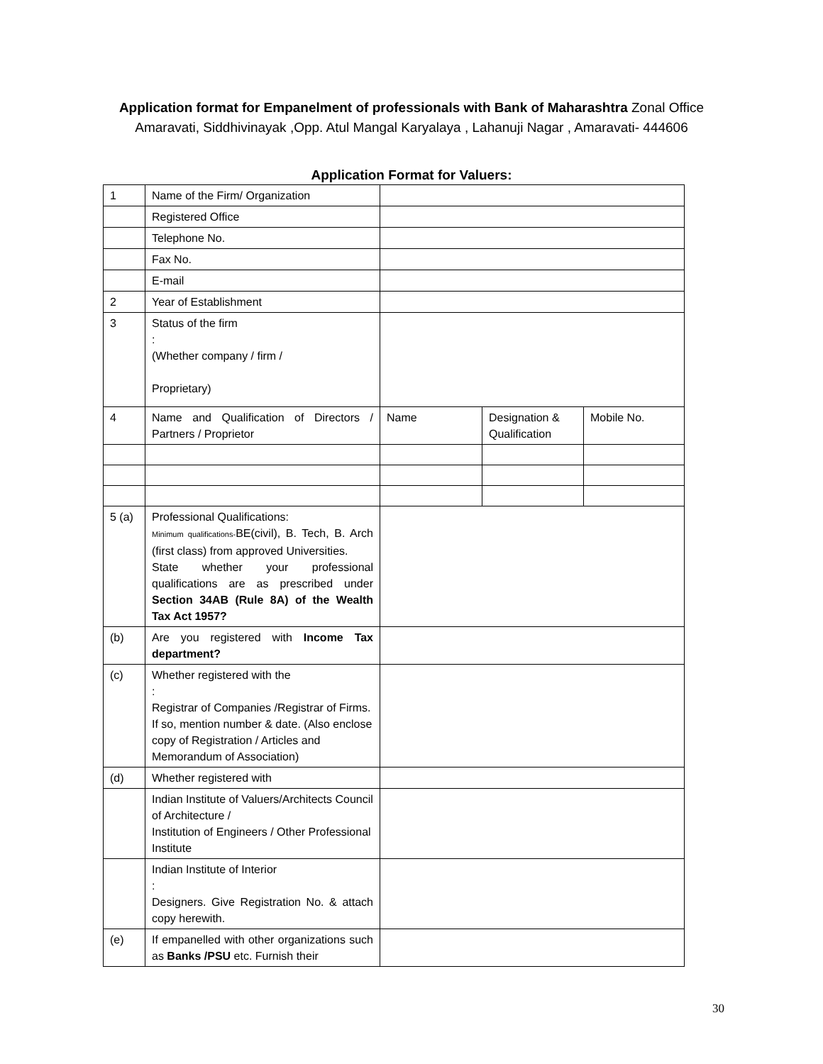Application format for Empanelment of professionals with Bank of Maharashtra Zonal Office Amaravati, Siddhivinayak ,Opp. Atul Mangal Karyalaya , Lahanuji Nagar , Amaravati- 444606
Application Format for Valuers:
| 1 | Name of the Firm/ Organization | | | |
| | Registered Office | | | |
| | Telephone No. | | | |
| | Fax No. | | | |
| | E-mail | | | |
| 2 | Year of Establishment | | | |
| 3 | Status of the firm : (Whether company / firm / Proprietary) | | | |
| 4 | Name and Qualification of Directors / Partners / Proprietor | Name | Designation & Qualification | Mobile No. |
| 5 (a) | Professional Qualifications: Minimum qualifications- BE(civil), B. Tech, B. Arch (first class) from approved Universities. State whether your professional qualifications are as prescribed under Section 34AB (Rule 8A) of the Wealth Tax Act 1957? | | | |
| (b) | Are you registered with Income Tax department? | | | |
| (c) | Whether registered with the : Registrar of Companies /Registrar of Firms. If so, mention number & date. (Also enclose copy of Registration / Articles and Memorandum of Association) | | | |
| (d) | Whether registered with | | | |
| | Indian Institute of Valuers/Architects Council of Architecture / Institution of Engineers / Other Professional Institute | | | |
| | Indian Institute of Interior : Designers. Give Registration No. & attach copy herewith. | | | |
| (e) | If empanelled with other organizations such as Banks /PSU etc. Furnish their | | | |
30